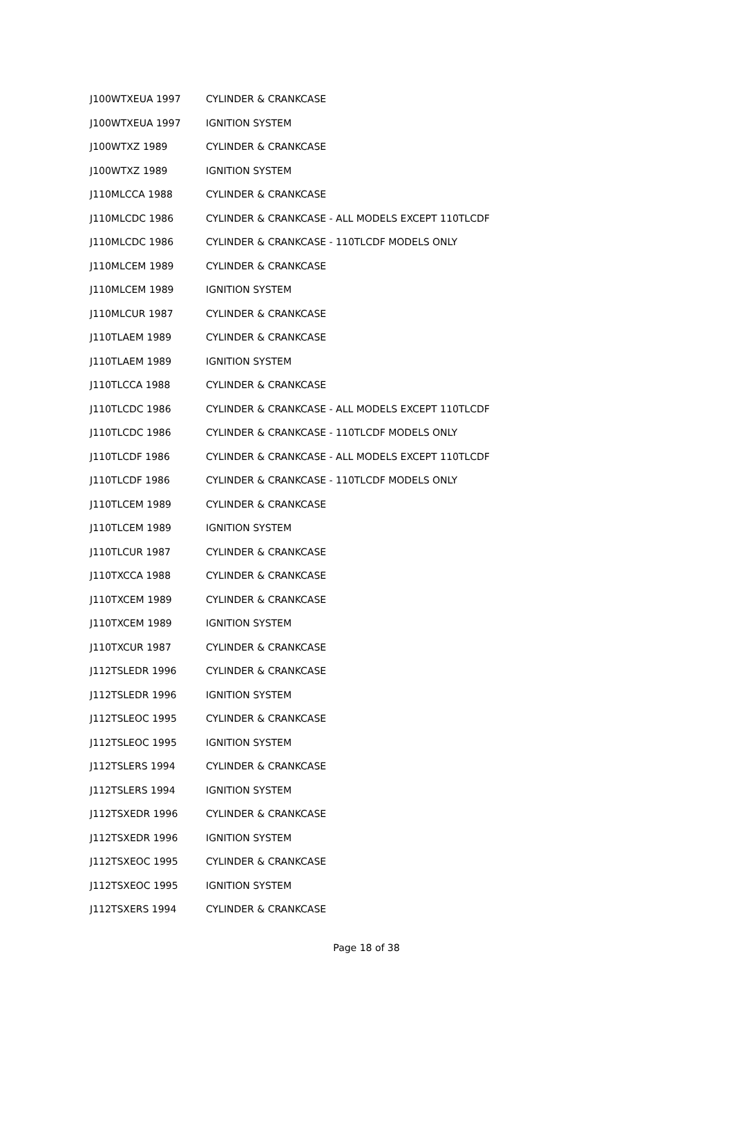| J100WTXEUA 1997 | CYLINDER & CRANKCASE |
| J100WTXEUA 1997 | IGNITION SYSTEM |
| J100WTXZ 1989 | CYLINDER & CRANKCASE |
| J100WTXZ 1989 | IGNITION SYSTEM |
| J110MLCCA 1988 | CYLINDER & CRANKCASE |
| J110MLCDC 1986 | CYLINDER & CRANKCASE - ALL MODELS EXCEPT 110TLCDF |
| J110MLCDC 1986 | CYLINDER & CRANKCASE - 110TLCDF MODELS ONLY |
| J110MLCEM 1989 | CYLINDER & CRANKCASE |
| J110MLCEM 1989 | IGNITION SYSTEM |
| J110MLCUR 1987 | CYLINDER & CRANKCASE |
| J110TLAEM 1989 | CYLINDER & CRANKCASE |
| J110TLAEM 1989 | IGNITION SYSTEM |
| J110TLCCA 1988 | CYLINDER & CRANKCASE |
| J110TLCDC 1986 | CYLINDER & CRANKCASE - ALL MODELS EXCEPT 110TLCDF |
| J110TLCDC 1986 | CYLINDER & CRANKCASE - 110TLCDF MODELS ONLY |
| J110TLCDF 1986 | CYLINDER & CRANKCASE - ALL MODELS EXCEPT 110TLCDF |
| J110TLCDF 1986 | CYLINDER & CRANKCASE - 110TLCDF MODELS ONLY |
| J110TLCEM 1989 | CYLINDER & CRANKCASE |
| J110TLCEM 1989 | IGNITION SYSTEM |
| J110TLCUR 1987 | CYLINDER & CRANKCASE |
| J110TXCCA 1988 | CYLINDER & CRANKCASE |
| J110TXCEM 1989 | CYLINDER & CRANKCASE |
| J110TXCEM 1989 | IGNITION SYSTEM |
| J110TXCUR 1987 | CYLINDER & CRANKCASE |
| J112TSLEDR 1996 | CYLINDER & CRANKCASE |
| J112TSLEDR 1996 | IGNITION SYSTEM |
| J112TSLEOC 1995 | CYLINDER & CRANKCASE |
| J112TSLEOC 1995 | IGNITION SYSTEM |
| J112TSLERS 1994 | CYLINDER & CRANKCASE |
| J112TSLERS 1994 | IGNITION SYSTEM |
| J112TSXEDR 1996 | CYLINDER & CRANKCASE |
| J112TSXEDR 1996 | IGNITION SYSTEM |
| J112TSXEOC 1995 | CYLINDER & CRANKCASE |
| J112TSXEOC 1995 | IGNITION SYSTEM |
| J112TSXERS 1994 | CYLINDER & CRANKCASE |
Page 18 of 38